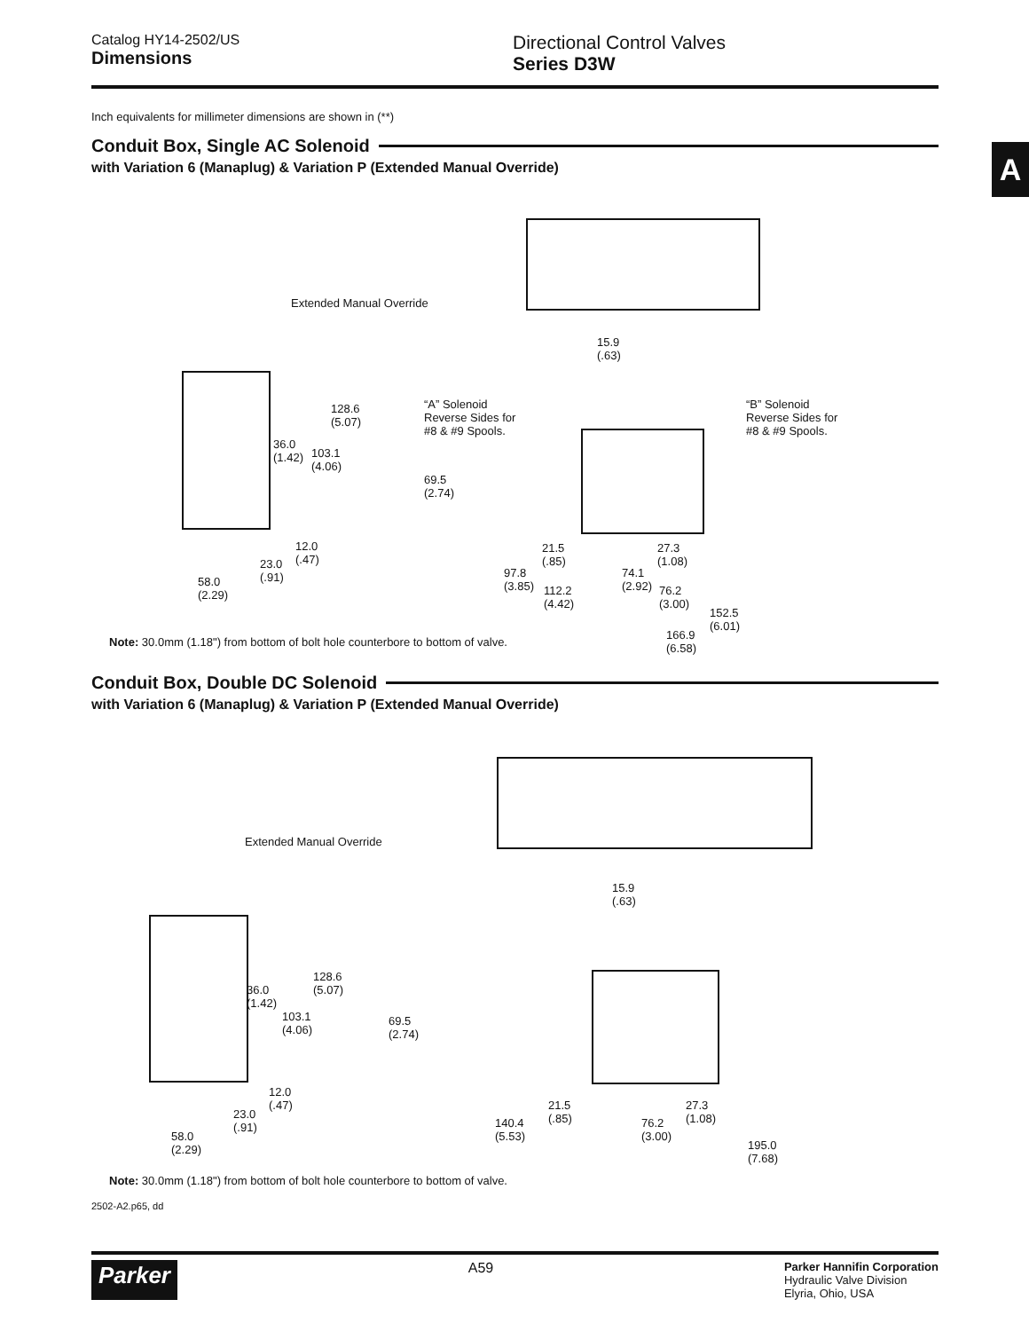Catalog HY14-2502/US
Dimensions
Directional Control Valves
Series D3W
Inch equivalents for millimeter dimensions are shown in (**)
Conduit Box, Single AC Solenoid
with Variation 6 (Manaplug) & Variation P (Extended Manual Override)
Extended Manual Override
15.9
(.63)
128.6
(5.07)
36.0
(1.42) 103.1
(4.06)
“A” Solenoid
Reverse Sides for
#8 & #9 Spools.
“B” Solenoid
Reverse Sides for
#8 & #9 Spools.
69.5
(2.74)
12.0
(.47) 23.0
(.91) 58.0
(2.29)
21.5
(.85)
27.3
(1.08)
97.8
(3.85)
74.1
(2.92) 112.2
(4.42)
76.2
(3.00)
152.5
(6.01)
166.9
(6.58) Note: 30.0mm (1.18") from bottom of bolt hole counterbore to bottom of valve.
Conduit Box, Double DC Solenoid
with Variation 6 (Manaplug) & Variation P (Extended Manual Override)
Extended Manual Override
15.9
(.63)
128.6
(5.07) 36.0
(1.42)
103.1
(4.06)
69.5
(2.74)
12.0
(.47)
23.0
(.91)
58.0
(2.29)
21.5
(.85)
27.3
(1.08) 140.4
(5.53)
76.2
(3.00)
195.0
(7.68)
Note: 30.0mm (1.18") from bottom of bolt hole counterbore to bottom of valve.
2502-A2.p65, dd
A
Parker A59 Parker Hannifin Corporation
Hydraulic Valve Division
Elyria, Ohio, USA